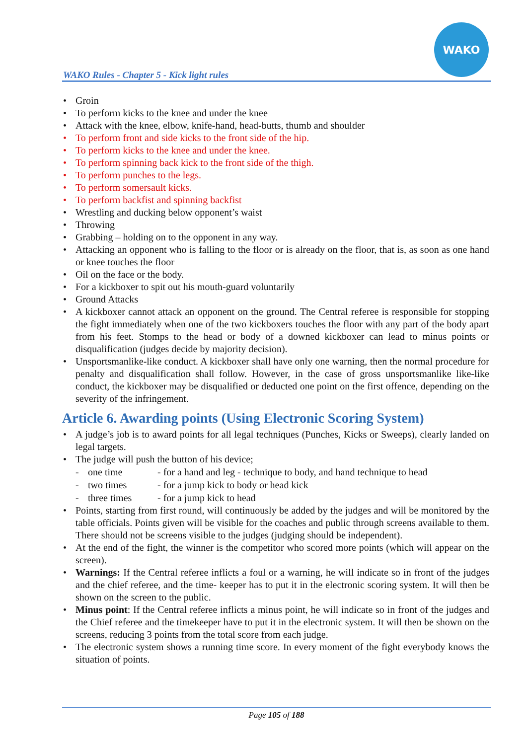WAKO Rules - Chapter 5 - Kick light rules
WAKO
• Groin
• To perform kicks to the knee and under the knee
• Attack with the knee, elbow, knife-hand, head-butts, thumb and shoulder
• To perform front and side kicks to the front side of the hip.
• To perform kicks to the knee and under the knee.
• To perform spinning back kick to the front side of the thigh.
• To perform punches to the legs.
• To perform somersault kicks.
• To perform backfist and spinning backfist
• Wrestling and ducking below opponent’s waist
• Throwing
• Grabbing – holding on to the opponent in any way.
• Attacking an opponent who is falling to the floor or is already on the floor, that is, as soon as one hand or knee touches the floor
• Oil on the face or the body.
• For a kickboxer to spit out his mouth-guard voluntarily
• Ground Attacks
• A kickboxer cannot attack an opponent on the ground. The Central referee is responsible for stopping the fight immediately when one of the two kickboxers touches the floor with any part of the body apart from his feet. Stomps to the head or body of a downed kickboxer can lead to minus points or disqualification (judges decide by majority decision).
• Unsportsmanlike-like conduct. A kickboxer shall have only one warning, then the normal procedure for penalty and disqualification shall follow. However, in the case of gross unsportsmanlike like-like conduct, the kickboxer may be disqualified or deducted one point on the first offence, depending on the severity of the infringement.
Article 6. Awarding points (Using Electronic Scoring System)
• A judge’s job is to award points for all legal techniques (Punches, Kicks or Sweeps), clearly landed on legal targets.
• The judge will push the button of his device;
- one time - for a hand and leg - technique to body, and hand technique to head
- two times - for a jump kick to body or head kick
- three times - for a jump kick to head
• Points, starting from first round, will continuously be added by the judges and will be monitored by the table officials. Points given will be visible for the coaches and public through screens available to them. There should not be screens visible to the judges (judging should be independent).
• At the end of the fight, the winner is the competitor who scored more points (which will appear on the screen).
• Warnings: If the Central referee inflicts a foul or a warning, he will indicate so in front of the judges and the chief referee, and the time- keeper has to put it in the electronic scoring system. It will then be shown on the screen to the public.
• Minus point: If the Central referee inflicts a minus point, he will indicate so in front of the judges and the Chief referee and the timekeeper have to put it in the electronic system. It will then be shown on the screens, reducing 3 points from the total score from each judge.
• The electronic system shows a running time score. In every moment of the fight everybody knows the situation of points.
Page 105 of 188